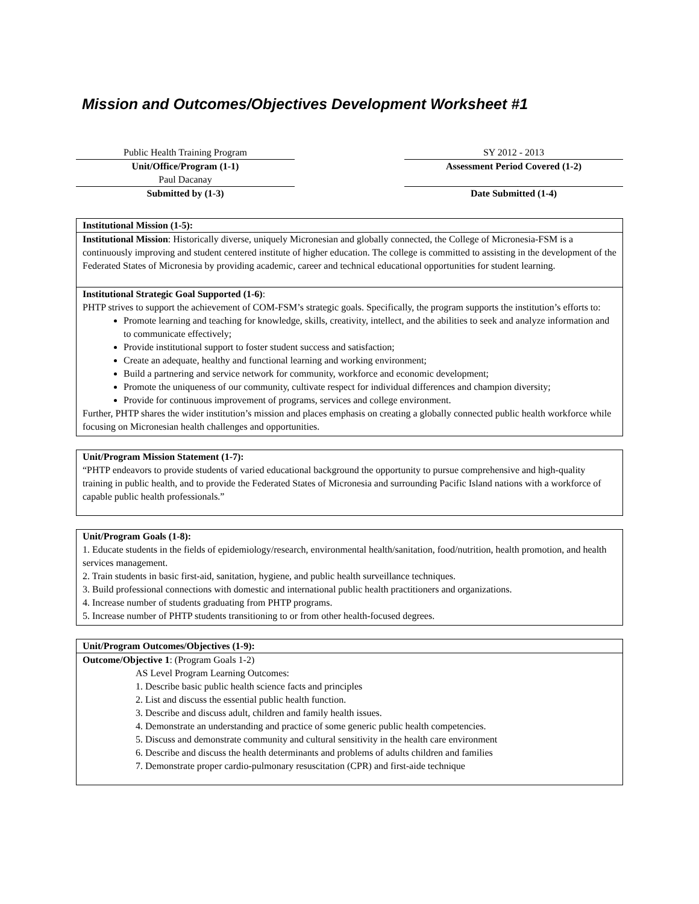Mission and Outcomes/Objectives Development Worksheet #1
Public Health Training Program
Unit/Office/Program (1-1)
Paul Dacanay
Submitted by (1-3)
SY 2012 - 2013
Assessment Period Covered (1-2)
Date Submitted (1-4)
Institutional Mission (1-5):
Institutional Mission: Historically diverse, uniquely Micronesian and globally connected, the College of Micronesia-FSM is a continuously improving and student centered institute of higher education. The college is committed to assisting in the development of the Federated States of Micronesia by providing academic, career and technical educational opportunities for student learning.
Institutional Strategic Goal Supported (1-6):
PHTP strives to support the achievement of COM-FSM’s strategic goals. Specifically, the program supports the institution’s efforts to:
Promote learning and teaching for knowledge, skills, creativity, intellect, and the abilities to seek and analyze information and to communicate effectively;
Provide institutional support to foster student success and satisfaction;
Create an adequate, healthy and functional learning and working environment;
Build a partnering and service network for community, workforce and economic development;
Promote the uniqueness of our community, cultivate respect for individual differences and champion diversity;
Provide for continuous improvement of programs, services and college environment.
Further, PHTP shares the wider institution’s mission and places emphasis on creating a globally connected public health workforce while focusing on Micronesian health challenges and opportunities.
Unit/Program Mission Statement (1-7):
“PHTP endeavors to provide students of varied educational background the opportunity to pursue comprehensive and high-quality training in public health, and to provide the Federated States of Micronesia and surrounding Pacific Island nations with a workforce of capable public health professionals.”
Unit/Program Goals (1-8):
1. Educate students in the fields of epidemiology/research, environmental health/sanitation, food/nutrition, health promotion, and health services management.
2. Train students in basic first-aid, sanitation, hygiene, and public health surveillance techniques.
3. Build professional connections with domestic and international public health practitioners and organizations.
4. Increase number of students graduating from PHTP programs.
5. Increase number of PHTP students transitioning to or from other health-focused degrees.
Unit/Program Outcomes/Objectives (1-9):
Outcome/Objective 1: (Program Goals 1-2)
AS Level Program Learning Outcomes:
1. Describe basic public health science facts and principles
2. List and discuss the essential public health function.
3. Describe and discuss adult, children and family health issues.
4. Demonstrate an understanding and practice of some generic public health competencies.
5. Discuss and demonstrate community and cultural sensitivity in the health care environment
6. Describe and discuss the health determinants and problems of adults children and families
7. Demonstrate proper cardio-pulmonary resuscitation (CPR) and first-aide technique